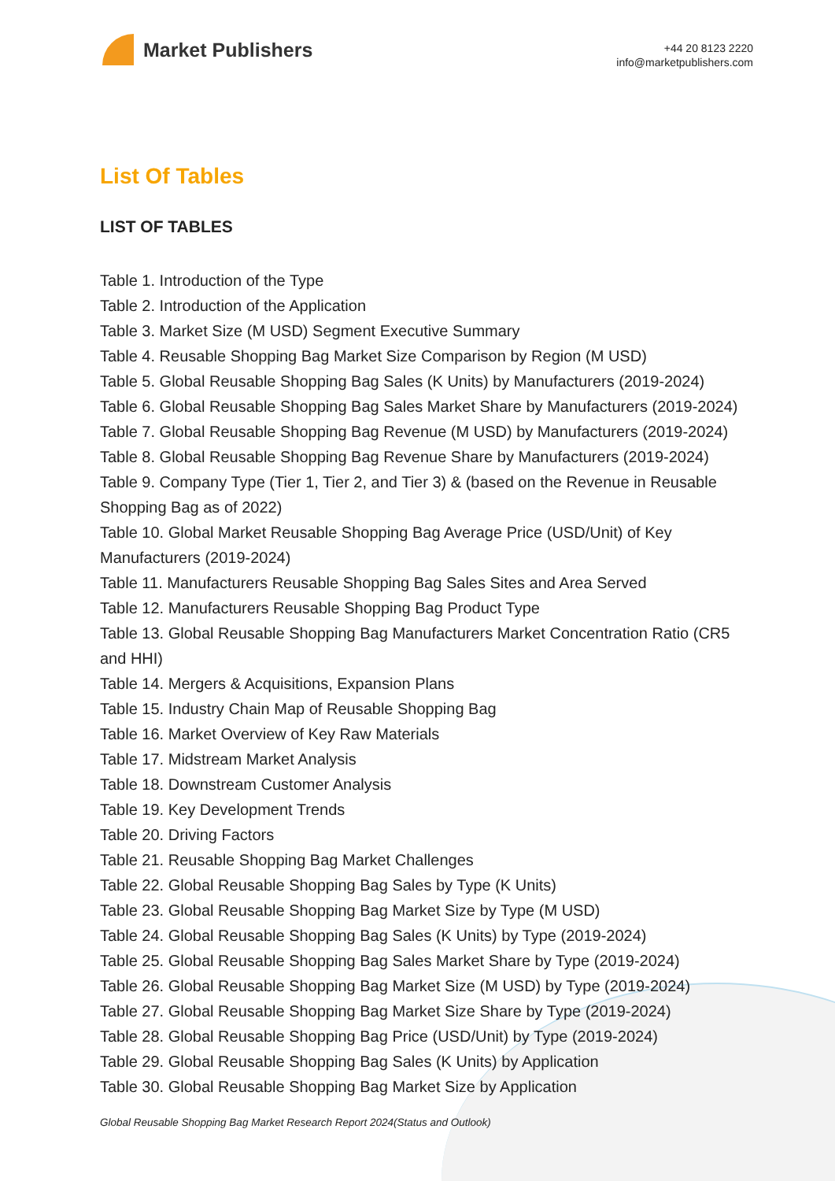Market Publishers
+44 20 8123 2220
info@marketpublishers.com
List Of Tables
LIST OF TABLES
Table 1. Introduction of the Type
Table 2. Introduction of the Application
Table 3. Market Size (M USD) Segment Executive Summary
Table 4. Reusable Shopping Bag Market Size Comparison by Region (M USD)
Table 5. Global Reusable Shopping Bag Sales (K Units) by Manufacturers (2019-2024)
Table 6. Global Reusable Shopping Bag Sales Market Share by Manufacturers (2019-2024)
Table 7. Global Reusable Shopping Bag Revenue (M USD) by Manufacturers (2019-2024)
Table 8. Global Reusable Shopping Bag Revenue Share by Manufacturers (2019-2024)
Table 9. Company Type (Tier 1, Tier 2, and Tier 3) & (based on the Revenue in Reusable Shopping Bag as of 2022)
Table 10. Global Market Reusable Shopping Bag Average Price (USD/Unit) of Key Manufacturers (2019-2024)
Table 11. Manufacturers Reusable Shopping Bag Sales Sites and Area Served
Table 12. Manufacturers Reusable Shopping Bag Product Type
Table 13. Global Reusable Shopping Bag Manufacturers Market Concentration Ratio (CR5 and HHI)
Table 14. Mergers & Acquisitions, Expansion Plans
Table 15. Industry Chain Map of Reusable Shopping Bag
Table 16. Market Overview of Key Raw Materials
Table 17. Midstream Market Analysis
Table 18. Downstream Customer Analysis
Table 19. Key Development Trends
Table 20. Driving Factors
Table 21. Reusable Shopping Bag Market Challenges
Table 22. Global Reusable Shopping Bag Sales by Type (K Units)
Table 23. Global Reusable Shopping Bag Market Size by Type (M USD)
Table 24. Global Reusable Shopping Bag Sales (K Units) by Type (2019-2024)
Table 25. Global Reusable Shopping Bag Sales Market Share by Type (2019-2024)
Table 26. Global Reusable Shopping Bag Market Size (M USD) by Type (2019-2024)
Table 27. Global Reusable Shopping Bag Market Size Share by Type (2019-2024)
Table 28. Global Reusable Shopping Bag Price (USD/Unit) by Type (2019-2024)
Table 29. Global Reusable Shopping Bag Sales (K Units) by Application
Table 30. Global Reusable Shopping Bag Market Size by Application
Global Reusable Shopping Bag Market Research Report 2024(Status and Outlook)